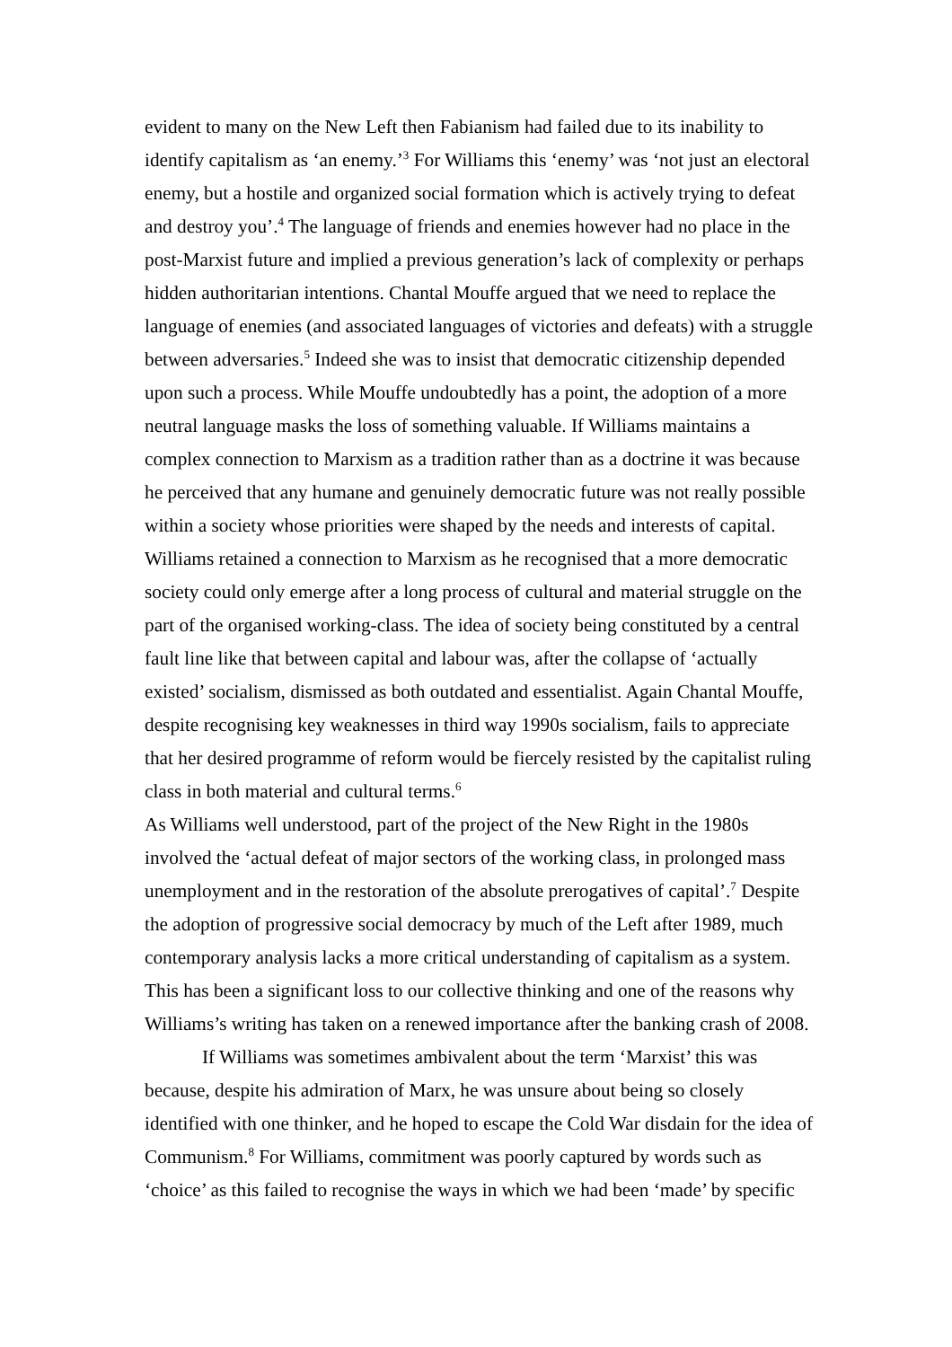evident to many on the New Left then Fabianism had failed due to its inability to identify capitalism as ‘an enemy.’<sup>3</sup> For Williams this ‘enemy’ was ‘not just an electoral enemy, but a hostile and organized social formation which is actively trying to defeat and destroy you’.<sup>4</sup> The language of friends and enemies however had no place in the post-Marxist future and implied a previous generation’s lack of complexity or perhaps hidden authoritarian intentions. Chantal Mouffe argued that we need to replace the language of enemies (and associated languages of victories and defeats) with a struggle between adversaries.<sup>5</sup> Indeed she was to insist that democratic citizenship depended upon such a process. While Mouffe undoubtedly has a point, the adoption of a more neutral language masks the loss of something valuable. If Williams maintains a complex connection to Marxism as a tradition rather than as a doctrine it was because he perceived that any humane and genuinely democratic future was not really possible within a society whose priorities were shaped by the needs and interests of capital. Williams retained a connection to Marxism as he recognised that a more democratic society could only emerge after a long process of cultural and material struggle on the part of the organised working-class. The idea of society being constituted by a central fault line like that between capital and labour was, after the collapse of ‘actually existed’ socialism, dismissed as both outdated and essentialist. Again Chantal Mouffe, despite recognising key weaknesses in third way 1990s socialism, fails to appreciate that her desired programme of reform would be fiercely resisted by the capitalist ruling class in both material and cultural terms.<sup>6</sup>
As Williams well understood, part of the project of the New Right in the 1980s involved the ‘actual defeat of major sectors of the working class, in prolonged mass unemployment and in the restoration of the absolute prerogatives of capital’.<sup>7</sup> Despite the adoption of progressive social democracy by much of the Left after 1989, much contemporary analysis lacks a more critical understanding of capitalism as a system. This has been a significant loss to our collective thinking and one of the reasons why Williams’s writing has taken on a renewed importance after the banking crash of 2008.
If Williams was sometimes ambivalent about the term ‘Marxist’ this was because, despite his admiration of Marx, he was unsure about being so closely identified with one thinker, and he hoped to escape the Cold War disdain for the idea of Communism.<sup>8</sup> For Williams, commitment was poorly captured by words such as ‘choice’ as this failed to recognise the ways in which we had been ‘made’ by specific